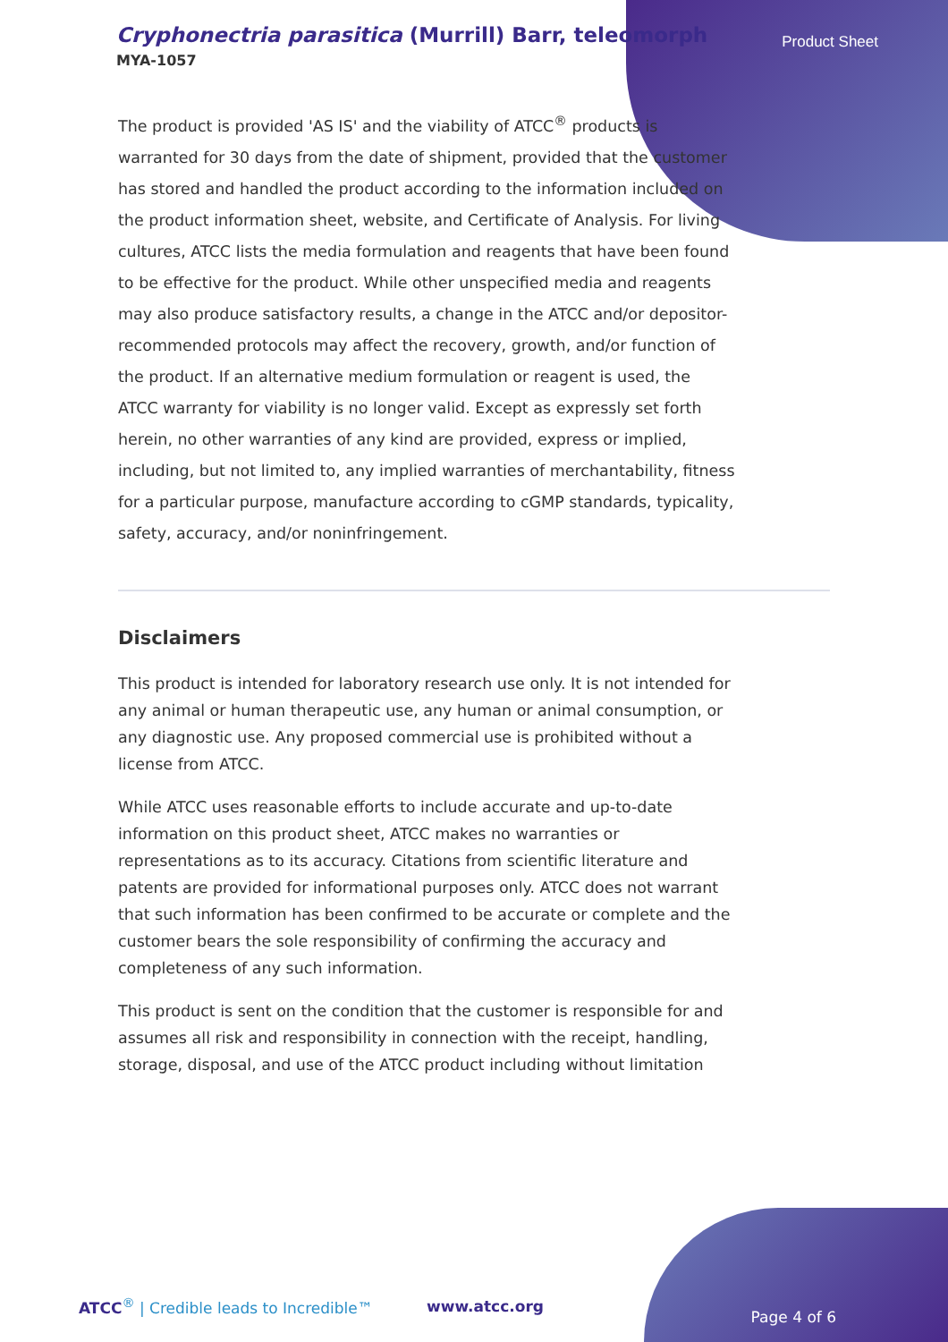Cryphonectria parasitica (Murrill) Barr, teleomorph
MYA-1057
Product Sheet
The product is provided 'AS IS' and the viability of ATCC<sup>®</sup> products is warranted for 30 days from the date of shipment, provided that the customer has stored and handled the product according to the information included on the product information sheet, website, and Certificate of Analysis. For living cultures, ATCC lists the media formulation and reagents that have been found to be effective for the product. While other unspecified media and reagents may also produce satisfactory results, a change in the ATCC and/or depositor-recommended protocols may affect the recovery, growth, and/or function of the product. If an alternative medium formulation or reagent is used, the ATCC warranty for viability is no longer valid. Except as expressly set forth herein, no other warranties of any kind are provided, express or implied, including, but not limited to, any implied warranties of merchantability, fitness for a particular purpose, manufacture according to cGMP standards, typicality, safety, accuracy, and/or noninfringement.
Disclaimers
This product is intended for laboratory research use only. It is not intended for any animal or human therapeutic use, any human or animal consumption, or any diagnostic use. Any proposed commercial use is prohibited without a license from ATCC.
While ATCC uses reasonable efforts to include accurate and up-to-date information on this product sheet, ATCC makes no warranties or representations as to its accuracy. Citations from scientific literature and patents are provided for informational purposes only. ATCC does not warrant that such information has been confirmed to be accurate or complete and the customer bears the sole responsibility of confirming the accuracy and completeness of any such information.
This product is sent on the condition that the customer is responsible for and assumes all risk and responsibility in connection with the receipt, handling, storage, disposal, and use of the ATCC product including without limitation
ATCC<sup>®</sup> | Credible leads to Incredible™
www.atcc.org
Page 4 of 6